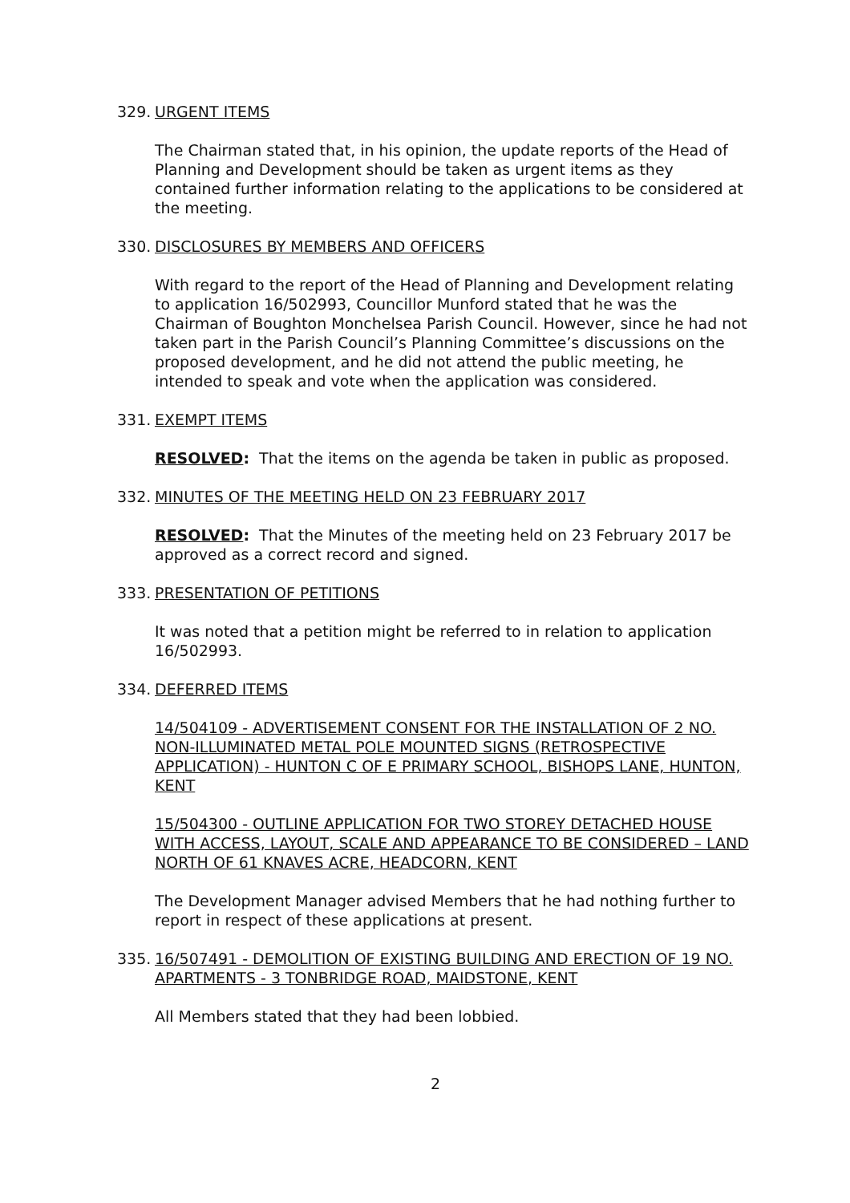329. URGENT ITEMS
The Chairman stated that, in his opinion, the update reports of the Head of Planning and Development should be taken as urgent items as they contained further information relating to the applications to be considered at the meeting.
330. DISCLOSURES BY MEMBERS AND OFFICERS
With regard to the report of the Head of Planning and Development relating to application 16/502993, Councillor Munford stated that he was the Chairman of Boughton Monchelsea Parish Council. However, since he had not taken part in the Parish Council’s Planning Committee’s discussions on the proposed development, and he did not attend the public meeting, he intended to speak and vote when the application was considered.
331. EXEMPT ITEMS
RESOLVED: That the items on the agenda be taken in public as proposed.
332. MINUTES OF THE MEETING HELD ON 23 FEBRUARY 2017
RESOLVED: That the Minutes of the meeting held on 23 February 2017 be approved as a correct record and signed.
333. PRESENTATION OF PETITIONS
It was noted that a petition might be referred to in relation to application 16/502993.
334. DEFERRED ITEMS
14/504109 - ADVERTISEMENT CONSENT FOR THE INSTALLATION OF 2 NO. NON-ILLUMINATED METAL POLE MOUNTED SIGNS (RETROSPECTIVE APPLICATION) - HUNTON C OF E PRIMARY SCHOOL, BISHOPS LANE, HUNTON, KENT
15/504300 - OUTLINE APPLICATION FOR TWO STOREY DETACHED HOUSE WITH ACCESS, LAYOUT, SCALE AND APPEARANCE TO BE CONSIDERED – LAND NORTH OF 61 KNAVES ACRE, HEADCORN, KENT
The Development Manager advised Members that he had nothing further to report in respect of these applications at present.
335. 16/507491 - DEMOLITION OF EXISTING BUILDING AND ERECTION OF 19 NO. APARTMENTS - 3 TONBRIDGE ROAD, MAIDSTONE, KENT
All Members stated that they had been lobbied.
2